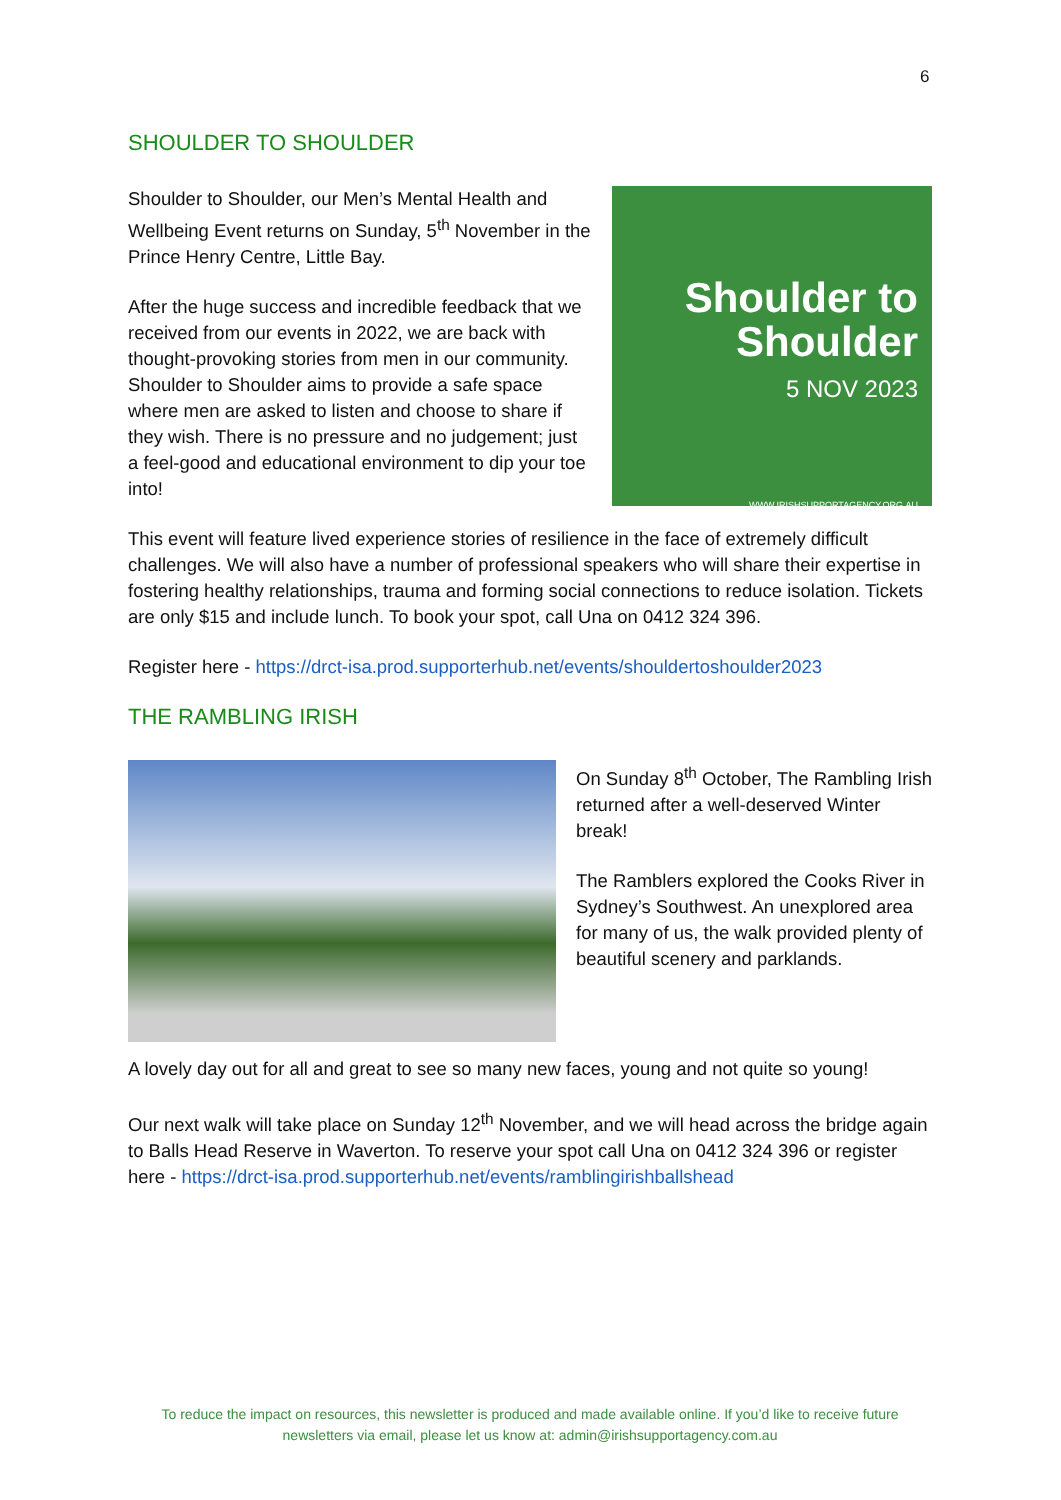6
SHOULDER TO SHOULDER
Shoulder to Shoulder, our Men’s Mental Health and Wellbeing Event returns on Sunday, 5<sup>th</sup> November in the Prince Henry Centre, Little Bay.
After the huge success and incredible feedback that we received from our events in 2022, we are back with thought-provoking stories from men in our community. Shoulder to Shoulder aims to provide a safe space where men are asked to listen and choose to share if they wish. There is no pressure and no judgement; just a feel-good and educational environment to dip your toe into!
Shoulder to
Shoulder
5 NOV 2023
WWW.IRISHSUPPORTAGENCY.ORG.AU
This event will feature lived experience stories of resilience in the face of extremely difficult challenges. We will also have a number of professional speakers who will share their expertise in fostering healthy relationships, trauma and forming social connections to reduce isolation. Tickets are only $15 and include lunch. To book your spot, call Una on 0412 324 396.
Register here - https://drct-isa.prod.supporterhub.net/events/shouldertoshoulder2023
THE RAMBLING IRISH
On Sunday 8<sup>th</sup> October, The Rambling Irish returned after a well-deserved Winter break!
The Ramblers explored the Cooks River in Sydney’s Southwest. An unexplored area for many of us, the walk provided plenty of beautiful scenery and parklands.
A lovely day out for all and great to see so many new faces, young and not quite so young!
Our next walk will take place on Sunday 12<sup>th</sup> November, and we will head across the bridge again to Balls Head Reserve in Waverton. To reserve your spot call Una on 0412 324 396 or register here - https://drct-isa.prod.supporterhub.net/events/ramblingirishballshead
To reduce the impact on resources, this newsletter is produced and made available online. If you’d like to receive future newsletters via email, please let us know at: admin@irishsupportagency.com.au